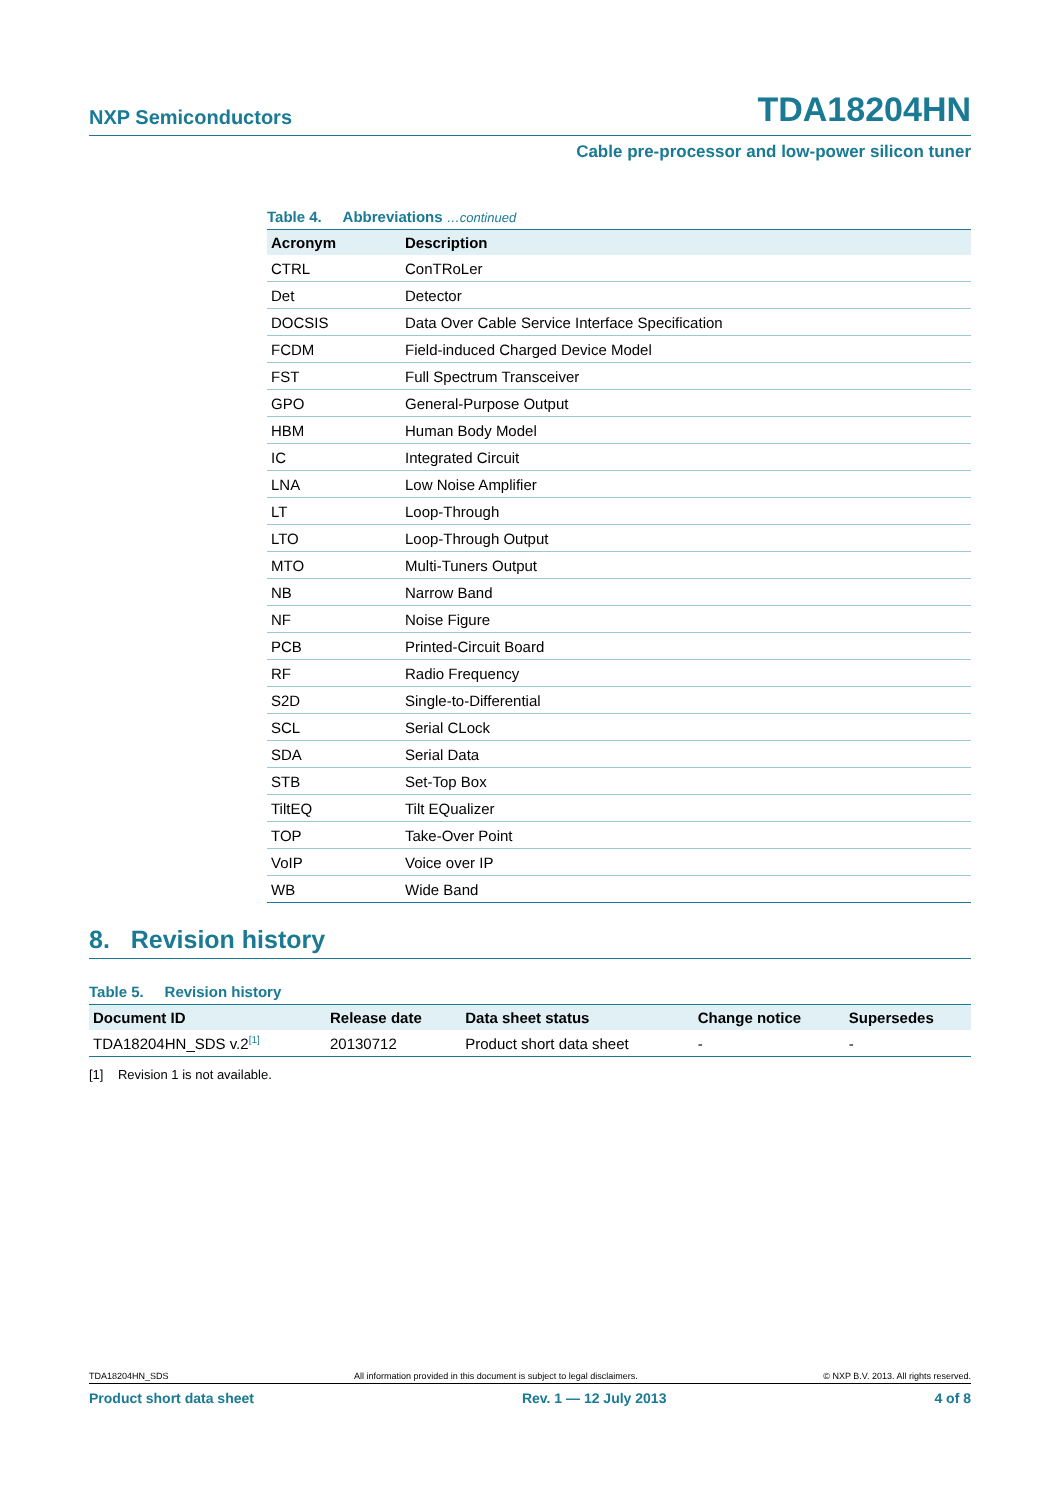NXP Semiconductors TDA18204HN
Cable pre-processor and low-power silicon tuner
Table 4. Abbreviations …continued
| Acronym | Description |
| --- | --- |
| CTRL | ConTRoLer |
| Det | Detector |
| DOCSIS | Data Over Cable Service Interface Specification |
| FCDM | Field-induced Charged Device Model |
| FST | Full Spectrum Transceiver |
| GPO | General-Purpose Output |
| HBM | Human Body Model |
| IC | Integrated Circuit |
| LNA | Low Noise Amplifier |
| LT | Loop-Through |
| LTO | Loop-Through Output |
| MTO | Multi-Tuners Output |
| NB | Narrow Band |
| NF | Noise Figure |
| PCB | Printed-Circuit Board |
| RF | Radio Frequency |
| S2D | Single-to-Differential |
| SCL | Serial CLock |
| SDA | Serial Data |
| STB | Set-Top Box |
| TiltEQ | Tilt EQualizer |
| TOP | Take-Over Point |
| VoIP | Voice over IP |
| WB | Wide Band |
8. Revision history
Table 5. Revision history
| Document ID | Release date | Data sheet status | Change notice | Supersedes |
| --- | --- | --- | --- | --- |
| TDA18204HN_SDS v.2<sup>[1]</sup> | 20130712 | Product short data sheet | - | - |
[1] Revision 1 is not available.
TDA18204HN_SDS All information provided in this document is subject to legal disclaimers. © NXP B.V. 2013. All rights reserved.
Product short data sheet Rev. 1 — 12 July 2013 4 of 8